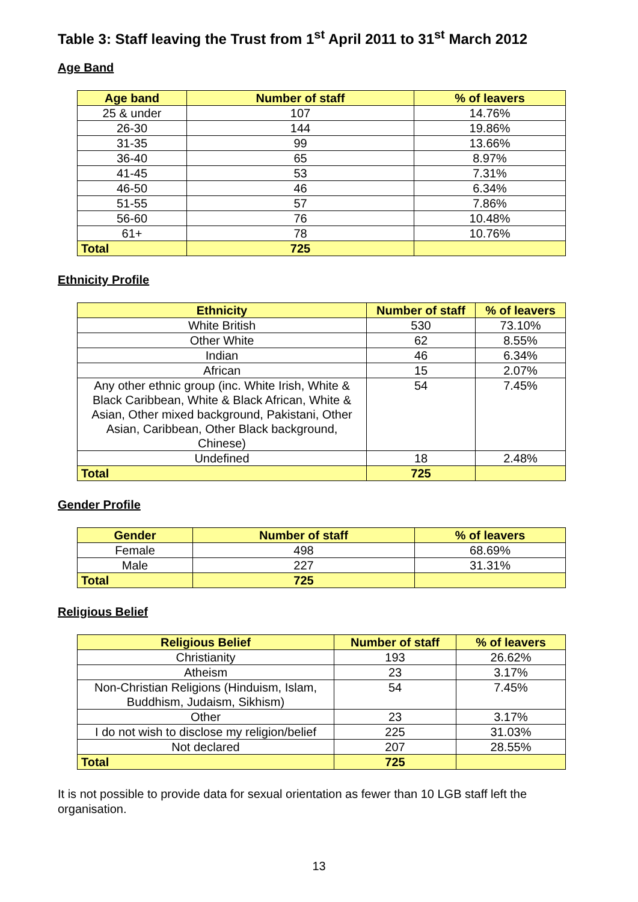Table 3: Staff leaving the Trust from 1<sup>st</sup> April 2011 to 31<sup>st</sup> March 2012
Age Band
| Age band | Number of staff | % of leavers |
| --- | --- | --- |
| 25 & under | 107 | 14.76% |
| 26-30 | 144 | 19.86% |
| 31-35 | 99 | 13.66% |
| 36-40 | 65 | 8.97% |
| 41-45 | 53 | 7.31% |
| 46-50 | 46 | 6.34% |
| 51-55 | 57 | 7.86% |
| 56-60 | 76 | 10.48% |
| 61+ | 78 | 10.76% |
| Total | 725 | |
Ethnicity Profile
| Ethnicity | Number of staff | % of leavers |
| --- | --- | --- |
| White British | 530 | 73.10% |
| Other White | 62 | 8.55% |
| Indian | 46 | 6.34% |
| African | 15 | 2.07% |
| Any other ethnic group (inc. White Irish, White & Black Caribbean, White & Black African, White & Asian, Other mixed background, Pakistani, Other Asian, Caribbean, Other Black background, Chinese) | 54 | 7.45% |
| Undefined | 18 | 2.48% |
| Total | 725 | |
Gender Profile
| Gender | Number of staff | % of leavers |
| --- | --- | --- |
| Female | 498 | 68.69% |
| Male | 227 | 31.31% |
| Total | 725 | |
Religious Belief
| Religious Belief | Number of staff | % of leavers |
| --- | --- | --- |
| Christianity | 193 | 26.62% |
| Atheism | 23 | 3.17% |
| Non-Christian Religions (Hinduism, Islam, Buddhism, Judaism, Sikhism) | 54 | 7.45% |
| Other | 23 | 3.17% |
| I do not wish to disclose my religion/belief | 225 | 31.03% |
| Not declared | 207 | 28.55% |
| Total | 725 | |
It is not possible to provide data for sexual orientation as fewer than 10 LGB staff left the organisation.
13